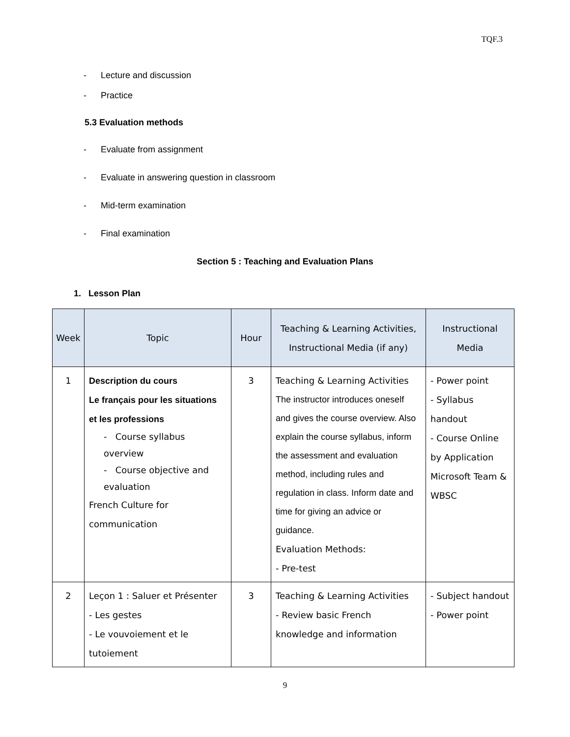TQF.3
- Lecture and discussion
- Practice
5.3 Evaluation methods
- Evaluate from assignment
- Evaluate in answering question in classroom
- Mid-term examination
- Final examination
Section 5 : Teaching and Evaluation Plans
1. Lesson Plan
| Week | Topic | Hour | Teaching & Learning Activities, Instructional Media (if any) | Instructional Media |
| --- | --- | --- | --- | --- |
| 1 | Description du cours Le français pour les situations et les professions - Course syllabus overview - Course objective and evaluation French Culture for communication | 3 | Teaching & Learning Activities The instructor introduces oneself and gives the course overview. Also explain the course syllabus, inform the assessment and evaluation method, including rules and regulation in class. Inform date and time for giving an advice or guidance. Evaluation Methods: - Pre-test | - Power point - Syllabus handout - Course Online by Application Microsoft Team & WBSC |
| 2 | Leçon 1 : Saluer et Présenter - Les gestes - Le vouvoiement et le tutoiement | 3 | Teaching & Learning Activities - Review basic French knowledge and information | - Subject handout - Power point |
9